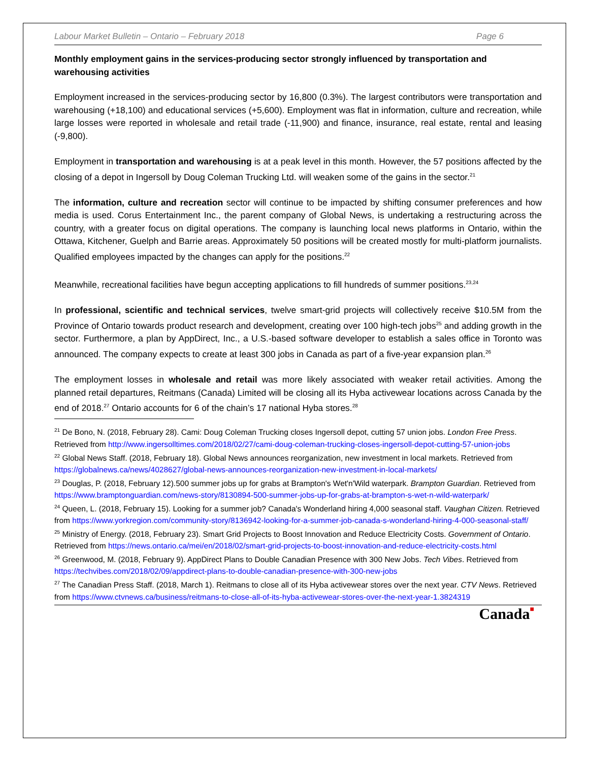Labour Market Bulletin – Ontario – February 2018 Page 6
Monthly employment gains in the services-producing sector strongly influenced by transportation and warehousing activities
Employment increased in the services-producing sector by 16,800 (0.3%). The largest contributors were transportation and warehousing (+18,100) and educational services (+5,600). Employment was flat in information, culture and recreation, while large losses were reported in wholesale and retail trade (-11,900) and finance, insurance, real estate, rental and leasing (-9,800).
Employment in transportation and warehousing is at a peak level in this month. However, the 57 positions affected by the closing of a depot in Ingersoll by Doug Coleman Trucking Ltd. will weaken some of the gains in the sector.<sup>21</sup>
The information, culture and recreation sector will continue to be impacted by shifting consumer preferences and how media is used. Corus Entertainment Inc., the parent company of Global News, is undertaking a restructuring across the country, with a greater focus on digital operations. The company is launching local news platforms in Ontario, within the Ottawa, Kitchener, Guelph and Barrie areas. Approximately 50 positions will be created mostly for multi-platform journalists. Qualified employees impacted by the changes can apply for the positions.<sup>22</sup>
Meanwhile, recreational facilities have begun accepting applications to fill hundreds of summer positions.<sup>23,24</sup>
In professional, scientific and technical services, twelve smart-grid projects will collectively receive $10.5M from the Province of Ontario towards product research and development, creating over 100 high-tech jobs<sup>25</sup> and adding growth in the sector. Furthermore, a plan by AppDirect, Inc., a U.S.-based software developer to establish a sales office in Toronto was announced. The company expects to create at least 300 jobs in Canada as part of a five-year expansion plan.<sup>26</sup>
The employment losses in wholesale and retail was more likely associated with weaker retail activities. Among the planned retail departures, Reitmans (Canada) Limited will be closing all its Hyba activewear locations across Canada by the end of 2018.<sup>27</sup> Ontario accounts for 6 of the chain’s 17 national Hyba stores.<sup>28</sup>
<sup>21</sup> De Bono, N. (2018, February 28). Cami: Doug Coleman Trucking closes Ingersoll depot, cutting 57 union jobs. London Free Press. Retrieved from http://www.ingersolltimes.com/2018/02/27/cami-doug-coleman-trucking-closes-ingersoll-depot-cutting-57-union-jobs
<sup>22</sup> Global News Staff. (2018, February 18). Global News announces reorganization, new investment in local markets. Retrieved from https://globalnews.ca/news/4028627/global-news-announces-reorganization-new-investment-in-local-markets/
<sup>23</sup> Douglas, P. (2018, February 12).500 summer jobs up for grabs at Brampton's Wet'n'Wild waterpark. Brampton Guardian. Retrieved from https://www.bramptonguardian.com/news-story/8130894-500-summer-jobs-up-for-grabs-at-brampton-s-wet-n-wild-waterpark/
<sup>24</sup> Queen, L. (2018, February 15). Looking for a summer job? Canada's Wonderland hiring 4,000 seasonal staff. Vaughan Citizen. Retrieved from https://www.yorkregion.com/community-story/8136942-looking-for-a-summer-job-canada-s-wonderland-hiring-4-000-seasonal-staff/
<sup>25</sup> Ministry of Energy. (2018, February 23). Smart Grid Projects to Boost Innovation and Reduce Electricity Costs. Government of Ontario. Retrieved from https://news.ontario.ca/mei/en/2018/02/smart-grid-projects-to-boost-innovation-and-reduce-electricity-costs.html
<sup>26</sup> Greenwood, M. (2018, February 9). AppDirect Plans to Double Canadian Presence with 300 New Jobs. Tech Vibes. Retrieved from https://techvibes.com/2018/02/09/appdirect-plans-to-double-canadian-presence-with-300-new-jobs
<sup>27</sup> The Canadian Press Staff. (2018, March 1). Reitmans to close all of its Hyba activewear stores over the next year. CTV News. Retrieved from https://www.ctvnews.ca/business/reitmans-to-close-all-of-its-hyba-activewear-stores-over-the-next-year-1.3824319
Canada■